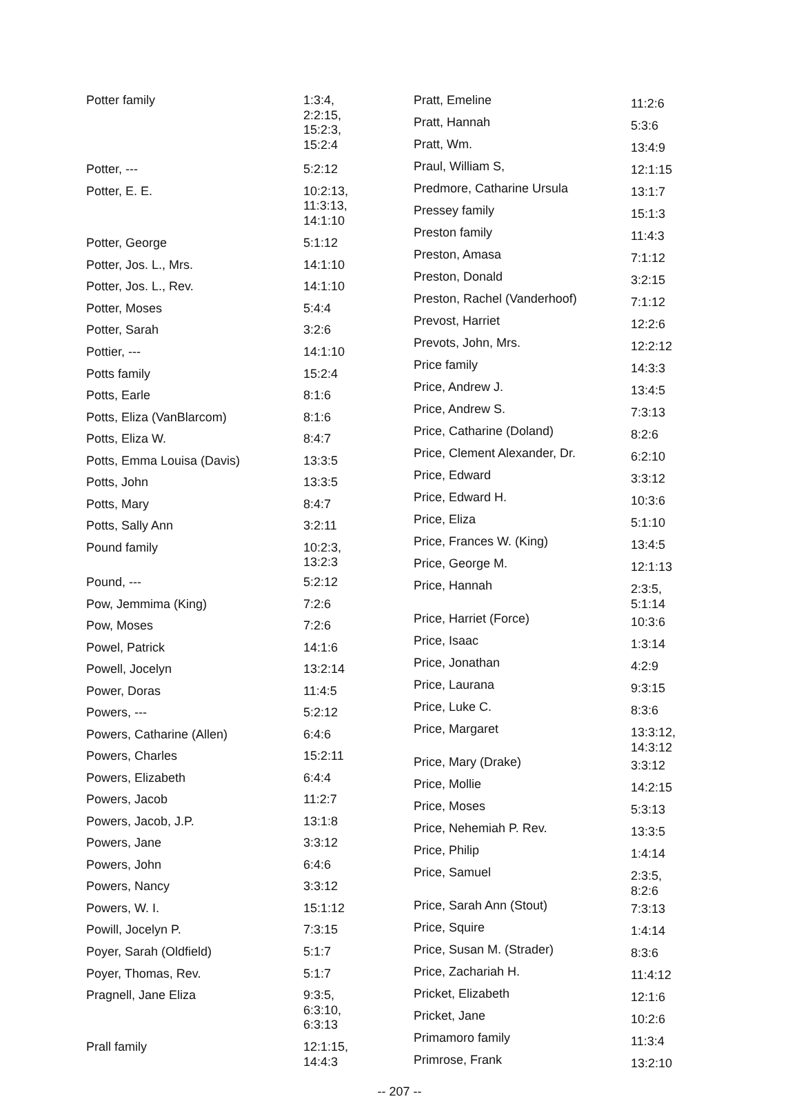| Potter family | 1:3:4, 2:2:15, 15:2:3, 15:2:4 |
| Potter, --- | 5:2:12 |
| Potter, E. E. | 10:2:13, 11:3:13, 14:1:10 |
| Potter, George | 5:1:12 |
| Potter, Jos. L., Mrs. | 14:1:10 |
| Potter, Jos. L., Rev. | 14:1:10 |
| Potter, Moses | 5:4:4 |
| Potter, Sarah | 3:2:6 |
| Pottier, --- | 14:1:10 |
| Potts family | 15:2:4 |
| Potts, Earle | 8:1:6 |
| Potts, Eliza (VanBlarcom) | 8:1:6 |
| Potts, Eliza W. | 8:4:7 |
| Potts, Emma Louisa (Davis) | 13:3:5 |
| Potts, John | 13:3:5 |
| Potts, Mary | 8:4:7 |
| Potts, Sally Ann | 3:2:11 |
| Pound family | 10:2:3, 13:2:3 |
| Pound, --- | 5:2:12 |
| Pow, Jemmima (King) | 7:2:6 |
| Pow, Moses | 7:2:6 |
| Powel, Patrick | 14:1:6 |
| Powell, Jocelyn | 13:2:14 |
| Power, Doras | 11:4:5 |
| Powers, --- | 5:2:12 |
| Powers, Catharine (Allen) | 6:4:6 |
| Powers, Charles | 15:2:11 |
| Powers, Elizabeth | 6:4:4 |
| Powers, Jacob | 11:2:7 |
| Powers, Jacob, J.P. | 13:1:8 |
| Powers, Jane | 3:3:12 |
| Powers, John | 6:4:6 |
| Powers, Nancy | 3:3:12 |
| Powers, W. I. | 15:1:12 |
| Powill, Jocelyn P. | 7:3:15 |
| Poyer, Sarah (Oldfield) | 5:1:7 |
| Poyer, Thomas, Rev. | 5:1:7 |
| Pragnell, Jane Eliza | 9:3:5, 6:3:10, 6:3:13 |
| Prall family | 12:1:15, 14:4:3 |
| Pratt, Emeline | 11:2:6 |
| Pratt, Hannah | 5:3:6 |
| Pratt, Wm. | 13:4:9 |
| Praul, William S, | 12:1:15 |
| Predmore, Catharine Ursula | 13:1:7 |
| Pressey family | 15:1:3 |
| Preston family | 11:4:3 |
| Preston, Amasa | 7:1:12 |
| Preston, Donald | 3:2:15 |
| Preston, Rachel (Vanderhoof) | 7:1:12 |
| Prevost, Harriet | 12:2:6 |
| Prevots, John, Mrs. | 12:2:12 |
| Price family | 14:3:3 |
| Price, Andrew J. | 13:4:5 |
| Price, Andrew S. | 7:3:13 |
| Price, Catharine (Doland) | 8:2:6 |
| Price, Clement Alexander, Dr. | 6:2:10 |
| Price, Edward | 3:3:12 |
| Price, Edward H. | 10:3:6 |
| Price, Eliza | 5:1:10 |
| Price, Frances W. (King) | 13:4:5 |
| Price, George M. | 12:1:13 |
| Price, Hannah | 2:3:5, 5:1:14 |
| Price, Harriet (Force) | 10:3:6 |
| Price, Isaac | 1:3:14 |
| Price, Jonathan | 4:2:9 |
| Price, Laurana | 9:3:15 |
| Price, Luke C. | 8:3:6 |
| Price, Margaret | 13:3:12, 14:3:12 |
| Price, Mary (Drake) | 3:3:12 |
| Price, Mollie | 14:2:15 |
| Price, Moses | 5:3:13 |
| Price, Nehemiah P. Rev. | 13:3:5 |
| Price, Philip | 1:4:14 |
| Price, Samuel | 2:3:5, 8:2:6 |
| Price, Sarah Ann (Stout) | 7:3:13 |
| Price, Squire | 1:4:14 |
| Price, Susan M. (Strader) | 8:3:6 |
| Price, Zachariah H. | 11:4:12 |
| Pricket, Elizabeth | 12:1:6 |
| Pricket, Jane | 10:2:6 |
| Primamoro family | 11:3:4 |
| Primrose, Frank | 13:2:10 |
-- 207 --